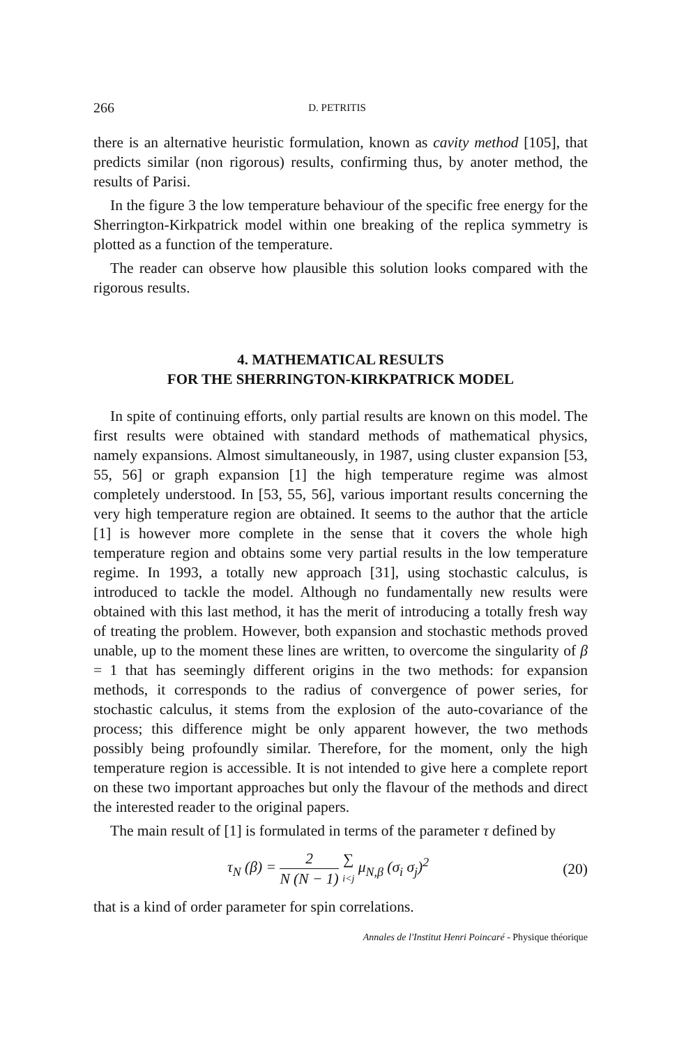266 D. PETRITIS
there is an alternative heuristic formulation, known as cavity method [105], that predicts similar (non rigorous) results, confirming thus, by anoter method, the results of Parisi.
In the figure 3 the low temperature behaviour of the specific free energy for the Sherrington-Kirkpatrick model within one breaking of the replica symmetry is plotted as a function of the temperature.
The reader can observe how plausible this solution looks compared with the rigorous results.
4. MATHEMATICAL RESULTS
FOR THE SHERRINGTON-KIRKPATRICK MODEL
In spite of continuing efforts, only partial results are known on this model. The first results were obtained with standard methods of mathematical physics, namely expansions. Almost simultaneously, in 1987, using cluster expansion [53, 55, 56] or graph expansion [1] the high temperature regime was almost completely understood. In [53, 55, 56], various important results concerning the very high temperature region are obtained. It seems to the author that the article [1] is however more complete in the sense that it covers the whole high temperature region and obtains some very partial results in the low temperature regime. In 1993, a totally new approach [31], using stochastic calculus, is introduced to tackle the model. Although no fundamentally new results were obtained with this last method, it has the merit of introducing a totally fresh way of treating the problem. However, both expansion and stochastic methods proved unable, up to the moment these lines are written, to overcome the singularity of β = 1 that has seemingly different origins in the two methods: for expansion methods, it corresponds to the radius of convergence of power series, for stochastic calculus, it stems from the explosion of the auto-covariance of the process; this difference might be only apparent however, the two methods possibly being profoundly similar. Therefore, for the moment, only the high temperature region is accessible. It is not intended to give here a complete report on these two important approaches but only the flavour of the methods and direct the interested reader to the original papers.
The main result of [1] is formulated in terms of the parameter τ defined by
τ<sub>N</sub> (β) = 2 N (N − 1) ∑ i<j μ<sub>N,β</sub> (σ<sub>i</sub> σ<sub>j</sub>)<sup>2</sup> (20)
that is a kind of order parameter for spin correlations.
Annales de l'Institut Henri Poincaré - Physique théorique